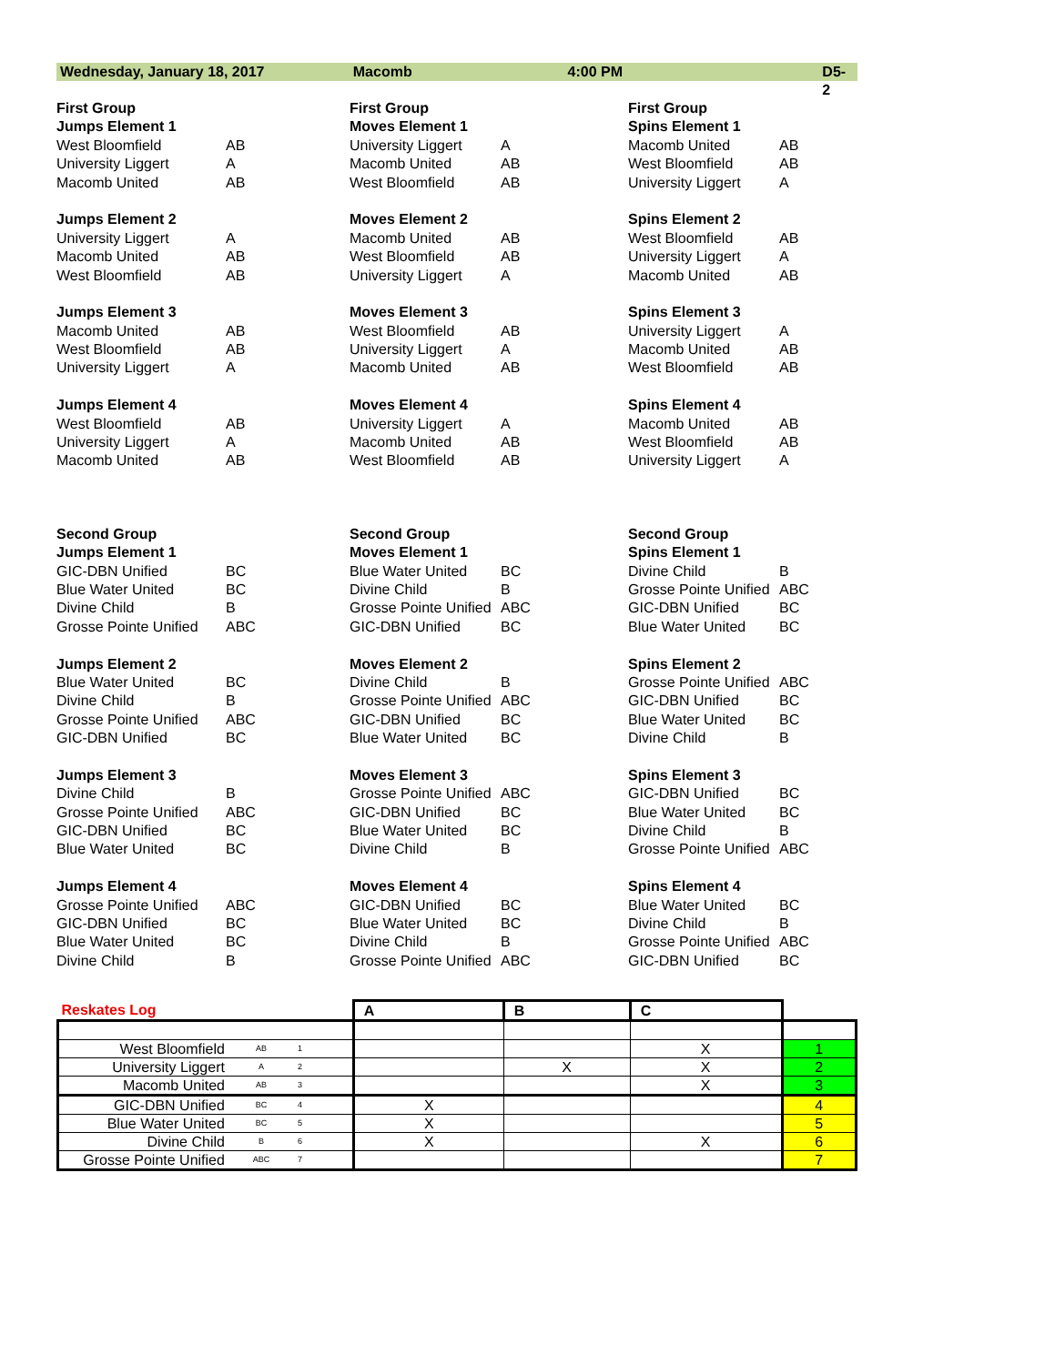Wednesday, January 18, 2017 Macomb 4:00 PM D5-2
First Group
Jumps Element 1
West Bloomfield AB
University Liggert A
Macomb United AB
Jumps Element 2
University Liggert A
Macomb United AB
West Bloomfield AB
Jumps Element 3
Macomb United AB
West Bloomfield AB
University Liggert A
Jumps Element 4
West Bloomfield AB
University Liggert A
Macomb United AB
First Group
Moves Element 1
University Liggert A
Macomb United AB
West Bloomfield AB
Moves Element 2
Macomb United AB
West Bloomfield AB
University Liggert A
Moves Element 3
West Bloomfield AB
University Liggert A
Macomb United AB
Moves Element 4
University Liggert A
Macomb United AB
West Bloomfield AB
First Group
Spins Element 1
Macomb United AB
West Bloomfield AB
University Liggert A
Spins Element 2
West Bloomfield AB
University Liggert A
Macomb United AB
Spins Element 3
University Liggert A
Macomb United AB
West Bloomfield AB
Spins Element 4
Macomb United AB
West Bloomfield AB
University Liggert A
Second Group
Jumps Element 1
GIC-DBN Unified BC
Blue Water United BC
Divine Child B
Grosse Pointe Unified ABC
Jumps Element 2
Blue Water United BC
Divine Child B
Grosse Pointe Unified ABC
GIC-DBN Unified BC
Jumps Element 3
Divine Child B
Grosse Pointe Unified ABC
GIC-DBN Unified BC
Blue Water United BC
Jumps Element 4
Grosse Pointe Unified ABC
GIC-DBN Unified BC
Blue Water United BC
Divine Child B
Second Group
Moves Element 1
Blue Water United BC
Divine Child B
Grosse Pointe Unified ABC
GIC-DBN Unified BC
Moves Element 2
Divine Child B
Grosse Pointe Unified ABC
GIC-DBN Unified BC
Blue Water United BC
Moves Element 3
Grosse Pointe Unified ABC
GIC-DBN Unified BC
Blue Water United BC
Divine Child B
Moves Element 4
GIC-DBN Unified BC
Blue Water United BC
Divine Child B
Grosse Pointe Unified ABC
Second Group
Spins Element 1
Divine Child B
Grosse Pointe Unified ABC
GIC-DBN Unified BC
Blue Water United BC
Spins Element 2
Grosse Pointe Unified ABC
GIC-DBN Unified BC
Blue Water United BC
Divine Child B
Spins Element 3
GIC-DBN Unified BC
Blue Water United BC
Divine Child B
Grosse Pointe Unified ABC
Spins Element 4
Blue Water United BC
Divine Child B
Grosse Pointe Unified ABC
GIC-DBN Unified BC
| Reskates Log | | | A | B | C | |
| West Bloomfield | AB | 1 | | | X | 1 |
| University Liggert | A | 2 | | X | X | 2 |
| Macomb United | AB | 3 | | | X | 3 |
| GIC-DBN Unified | BC | 4 | X | | | 4 |
| Blue Water United | BC | 5 | X | | | 5 |
| Divine Child | B | 6 | X | | X | 6 |
| Grosse Pointe Unified | ABC | 7 | | | | 7 |